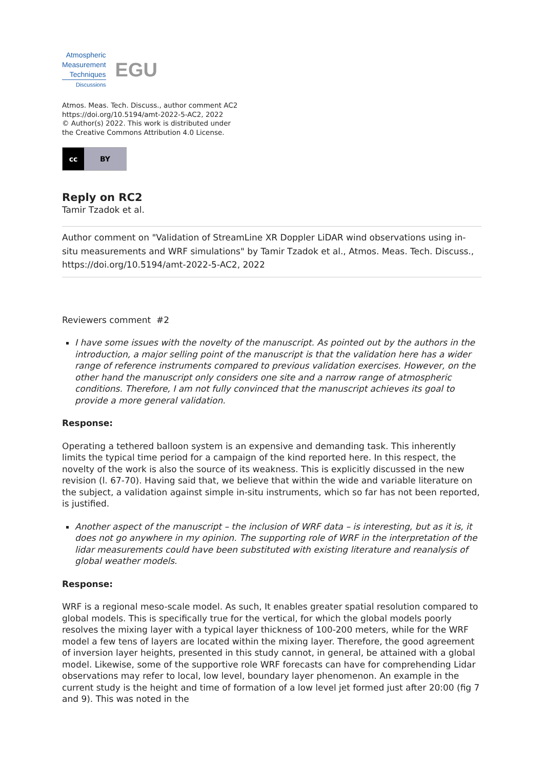Atmospheric
Measurement
Techniques
Discussions
EGU
Atmos. Meas. Tech. Discuss., author comment AC2
https://doi.org/10.5194/amt-2022-5-AC2, 2022
© Author(s) 2022. This work is distributed under
the Creative Commons Attribution 4.0 License.
cc BY
Reply on RC2
Tamir Tzadok et al.
Author comment on "Validation of StreamLine XR Doppler LiDAR wind observations using in-situ measurements and WRF simulations" by Tamir Tzadok et al., Atmos. Meas. Tech. Discuss., https://doi.org/10.5194/amt-2022-5-AC2, 2022
Reviewers comment #2
I have some issues with the novelty of the manuscript. As pointed out by the authors in the introduction, a major selling point of the manuscript is that the validation here has a wider range of reference instruments compared to previous validation exercises. However, on the other hand the manuscript only considers one site and a narrow range of atmospheric conditions. Therefore, I am not fully convinced that the manuscript achieves its goal to provide a more general validation.
Response:
Operating a tethered balloon system is an expensive and demanding task. This inherently limits the typical time period for a campaign of the kind reported here. In this respect, the novelty of the work is also the source of its weakness. This is explicitly discussed in the new revision (l. 67-70). Having said that, we believe that within the wide and variable literature on the subject, a validation against simple in-situ instruments, which so far has not been reported, is justified.
Another aspect of the manuscript – the inclusion of WRF data – is interesting, but as it is, it does not go anywhere in my opinion. The supporting role of WRF in the interpretation of the lidar measurements could have been substituted with existing literature and reanalysis of global weather models.
Response:
WRF is a regional meso-scale model. As such, It enables greater spatial resolution compared to global models. This is specifically true for the vertical, for which the global models poorly resolves the mixing layer with a typical layer thickness of 100-200 meters, while for the WRF model a few tens of layers are located within the mixing layer. Therefore, the good agreement of inversion layer heights, presented in this study cannot, in general, be attained with a global model. Likewise, some of the supportive role WRF forecasts can have for comprehending Lidar observations may refer to local, low level, boundary layer phenomenon. An example in the current study is the height and time of formation of a low level jet formed just after 20:00 (fig 7 and 9). This was noted in the